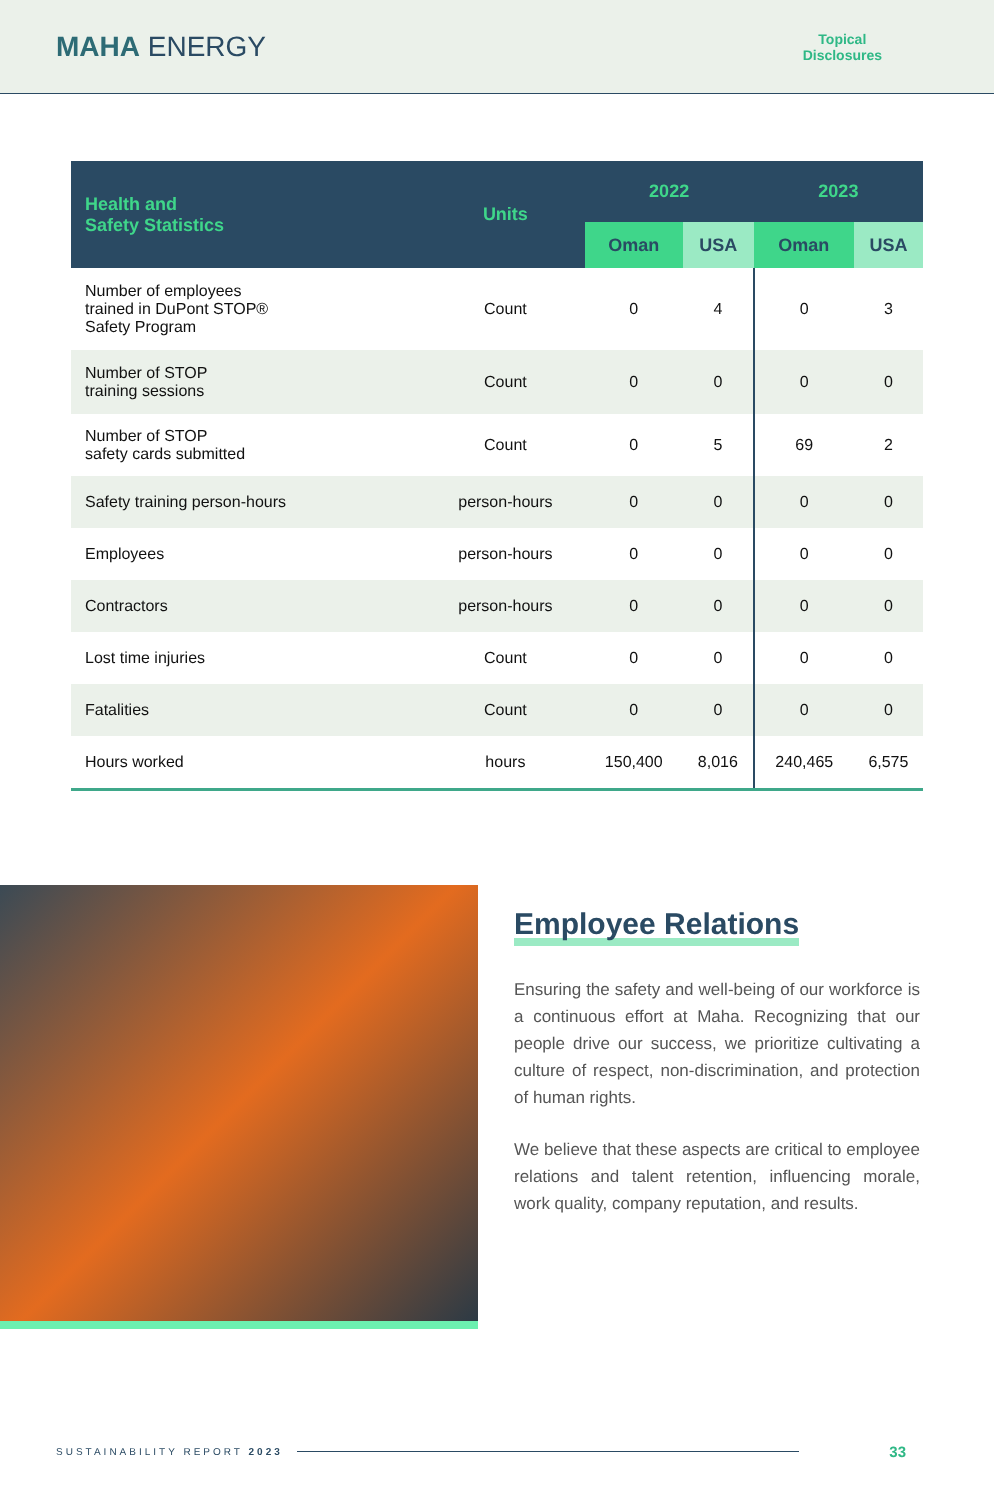MAHA ENERGY
Topical
Disclosures
| Health and Safety Statistics | Units | 2022 | | 2023 | |
| --- | --- | --- | --- | --- | --- |
| | | Oman | USA | Oman | USA |
| Number of employees trained in DuPont STOP® Safety Program | Count | 0 | 4 | 0 | 3 |
| Number of STOP training sessions | Count | 0 | 0 | 0 | 0 |
| Number of STOP safety cards submitted | Count | 0 | 5 | 69 | 2 |
| Safety training person-hours | person-hours | 0 | 0 | 0 | 0 |
| Employees | person-hours | 0 | 0 | 0 | 0 |
| Contractors | person-hours | 0 | 0 | 0 | 0 |
| Lost time injuries | Count | 0 | 0 | 0 | 0 |
| Fatalities | Count | 0 | 0 | 0 | 0 |
| Hours worked | hours | 150,400 | 8,016 | 240,465 | 6,575 |
Employee Relations
Ensuring the safety and well-being of our workforce is a continuous effort at Maha. Recognizing that our people drive our success, we prioritize cultivating a culture of respect, non-discrimination, and protection of human rights.
We believe that these aspects are critical to employee relations and talent retention, influencing morale, work quality, company reputation, and results.
SUSTAINABILITY REPORT 2023 33